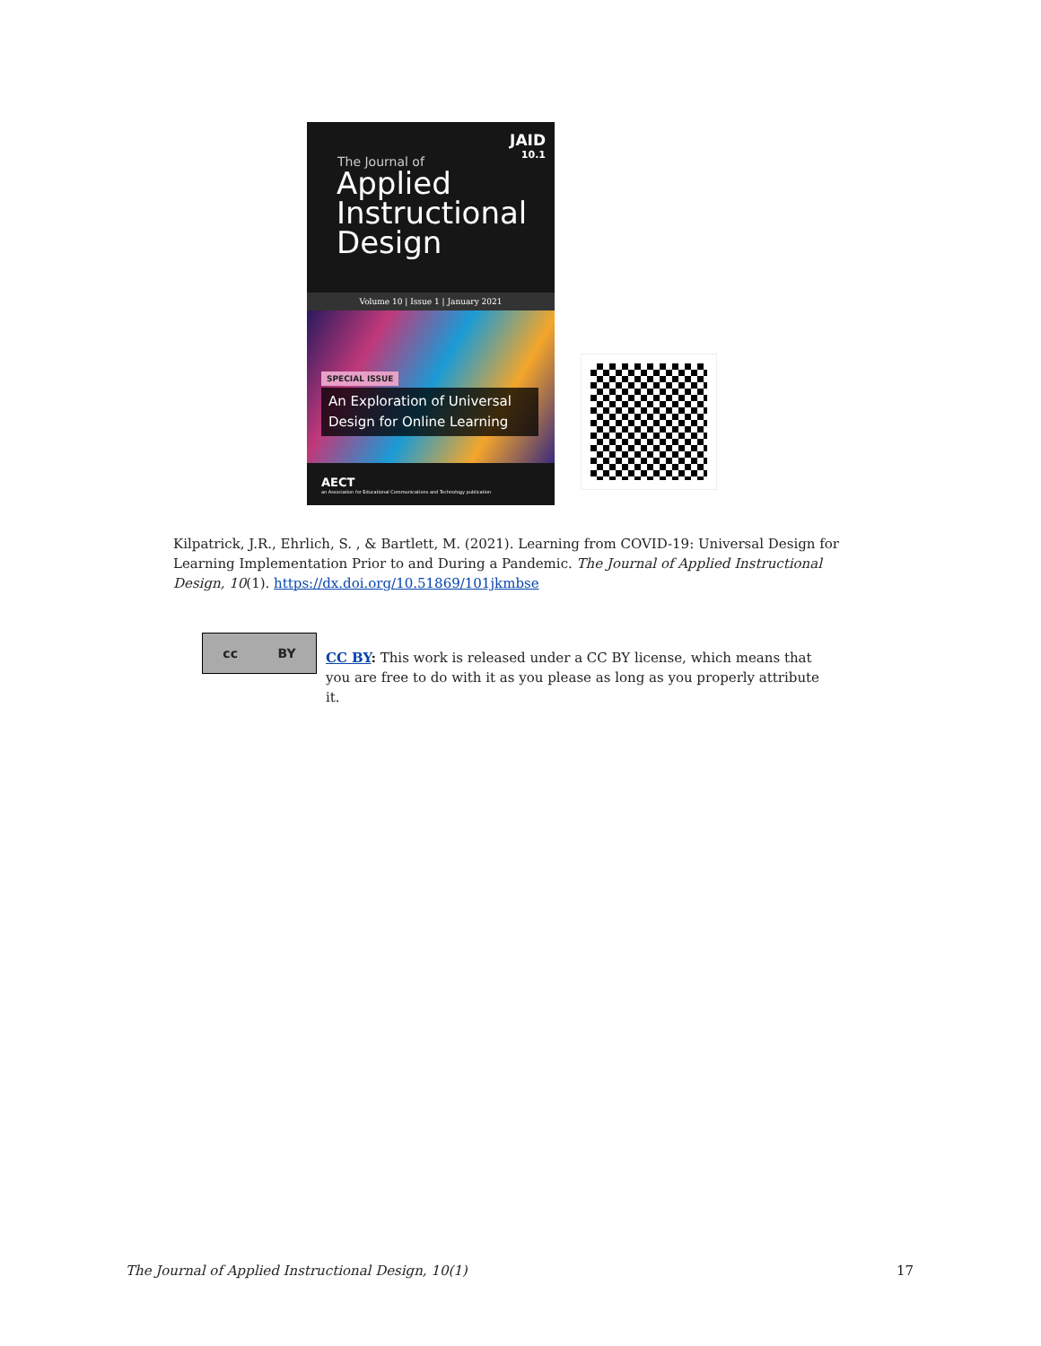JAID
10.1
The Journal of
Applied
Instructional
Design
Volume 10 | Issue 1 | January 2021
SPECIAL ISSUE
An Exploration of Universal Design for Online Learning
AECT
an Association for Educational Communications and Technology publication
Kilpatrick, J.R., Ehrlich, S. , & Bartlett, M. (2021). Learning from COVID-19: Universal Design for Learning Implementation Prior to and During a Pandemic. The Journal of Applied Instructional Design, 10(1). https://dx.doi.org/10.51869/101jkmbse
cc BY
CC BY: This work is released under a CC BY license, which means that you are free to do with it as you please as long as you properly attribute it.
The Journal of Applied Instructional Design, 10(1) 17